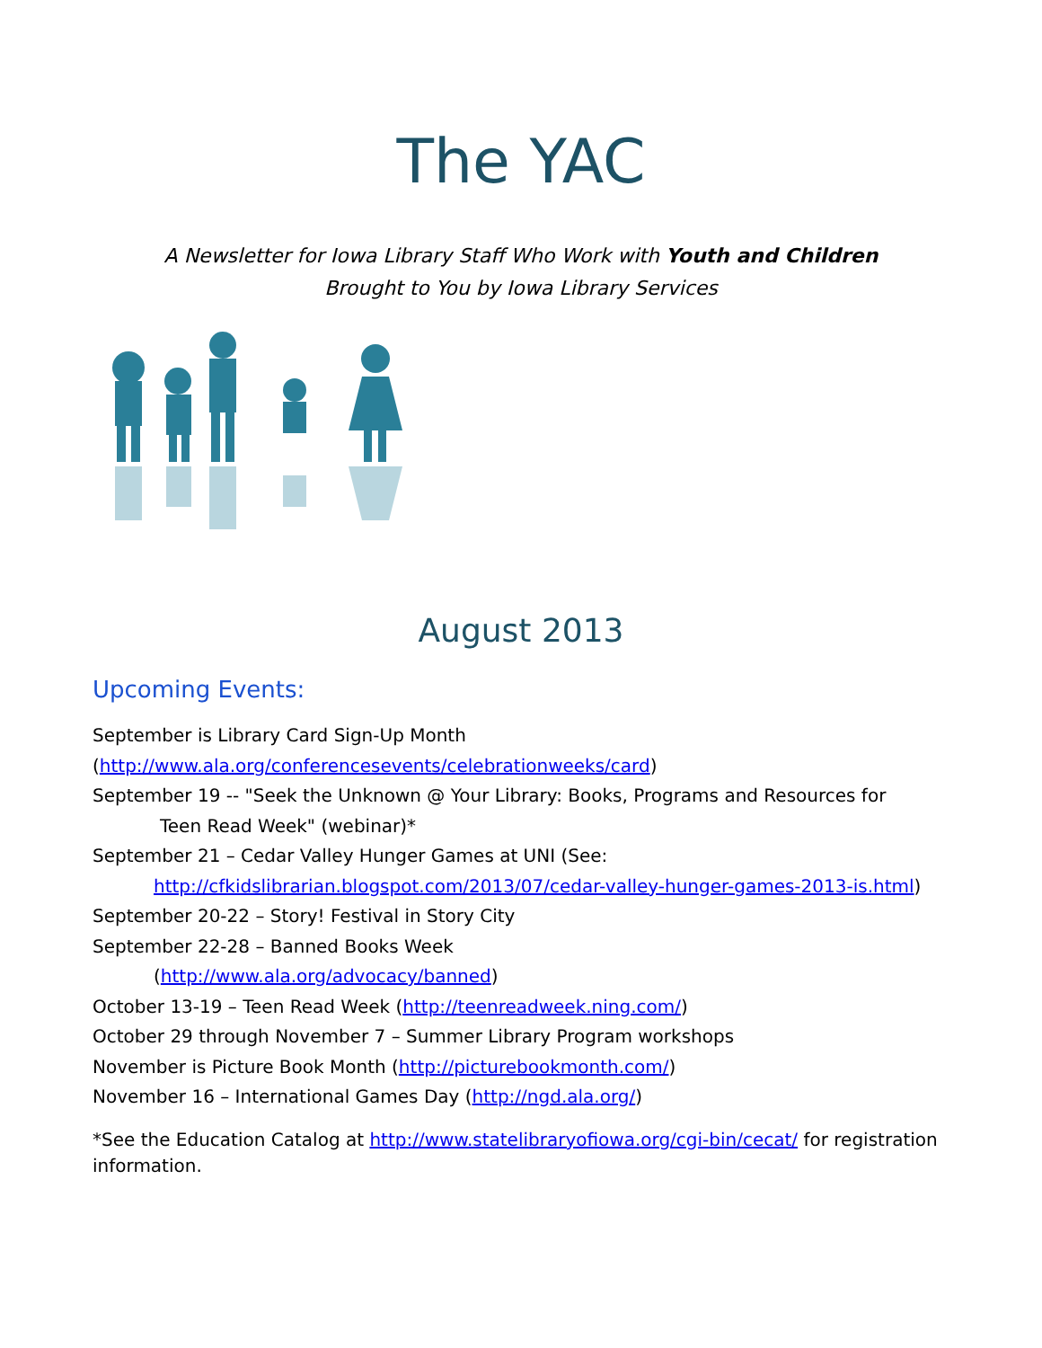The YAC
A Newsletter for Iowa Library Staff Who Work with Youth and Children
Brought to You by Iowa Library Services
August 2013
Upcoming Events:
September is Library Card Sign-Up Month
(http://www.ala.org/conferencesevents/celebrationweeks/card)
September 19 -- "Seek the Unknown @ Your Library: Books, Programs and Resources for
Teen Read Week" (webinar)*
September 21 – Cedar Valley Hunger Games at UNI (See:
http://cfkidslibrarian.blogspot.com/2013/07/cedar-valley-hunger-games-2013-is.html)
September 20-22 – Story! Festival in Story City
September 22-28 – Banned Books Week
(http://www.ala.org/advocacy/banned)
October 13-19 – Teen Read Week (http://teenreadweek.ning.com/)
October 29 through November 7 – Summer Library Program workshops
November is Picture Book Month (http://picturebookmonth.com/)
November 16 – International Games Day (http://ngd.ala.org/)
*See the Education Catalog at http://www.statelibraryofiowa.org/cgi-bin/cecat/ for registration information.